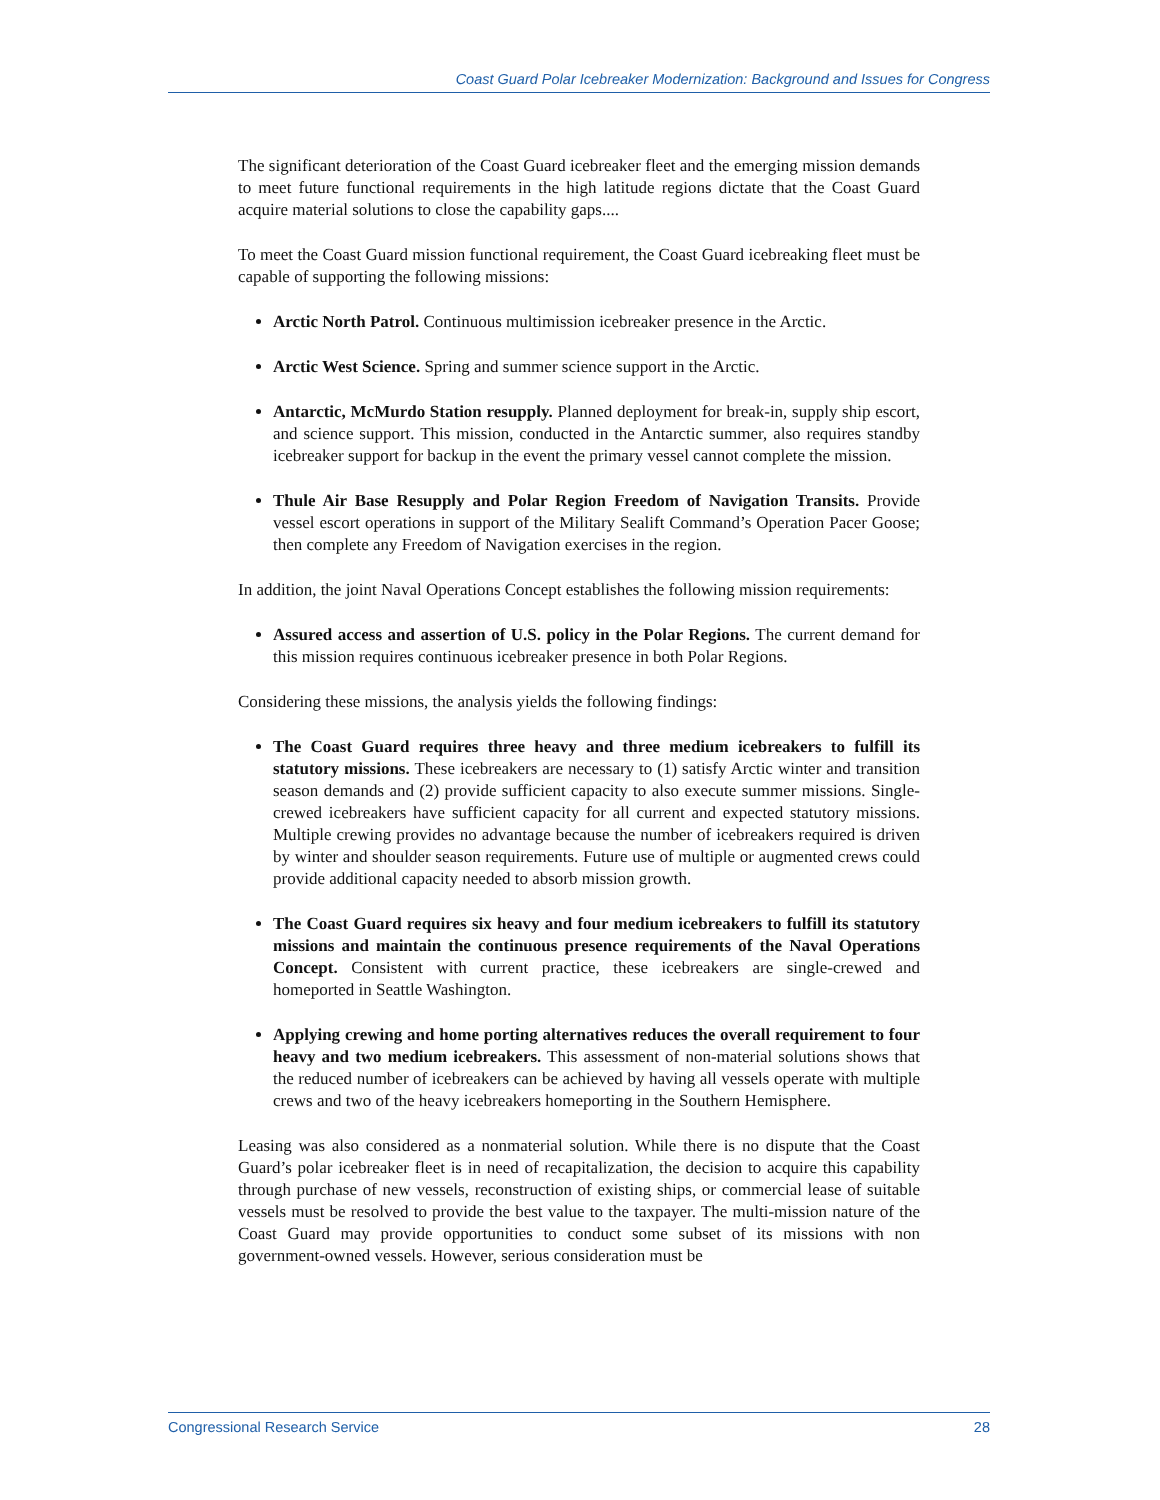Coast Guard Polar Icebreaker Modernization: Background and Issues for Congress
The significant deterioration of the Coast Guard icebreaker fleet and the emerging mission demands to meet future functional requirements in the high latitude regions dictate that the Coast Guard acquire material solutions to close the capability gaps....
To meet the Coast Guard mission functional requirement, the Coast Guard icebreaking fleet must be capable of supporting the following missions:
Arctic North Patrol. Continuous multimission icebreaker presence in the Arctic.
Arctic West Science. Spring and summer science support in the Arctic.
Antarctic, McMurdo Station resupply. Planned deployment for break-in, supply ship escort, and science support. This mission, conducted in the Antarctic summer, also requires standby icebreaker support for backup in the event the primary vessel cannot complete the mission.
Thule Air Base Resupply and Polar Region Freedom of Navigation Transits. Provide vessel escort operations in support of the Military Sealift Command’s Operation Pacer Goose; then complete any Freedom of Navigation exercises in the region.
In addition, the joint Naval Operations Concept establishes the following mission requirements:
Assured access and assertion of U.S. policy in the Polar Regions. The current demand for this mission requires continuous icebreaker presence in both Polar Regions.
Considering these missions, the analysis yields the following findings:
The Coast Guard requires three heavy and three medium icebreakers to fulfill its statutory missions. These icebreakers are necessary to (1) satisfy Arctic winter and transition season demands and (2) provide sufficient capacity to also execute summer missions. Single-crewed icebreakers have sufficient capacity for all current and expected statutory missions. Multiple crewing provides no advantage because the number of icebreakers required is driven by winter and shoulder season requirements. Future use of multiple or augmented crews could provide additional capacity needed to absorb mission growth.
The Coast Guard requires six heavy and four medium icebreakers to fulfill its statutory missions and maintain the continuous presence requirements of the Naval Operations Concept. Consistent with current practice, these icebreakers are single-crewed and homeported in Seattle Washington.
Applying crewing and home porting alternatives reduces the overall requirement to four heavy and two medium icebreakers. This assessment of non-material solutions shows that the reduced number of icebreakers can be achieved by having all vessels operate with multiple crews and two of the heavy icebreakers homeporting in the Southern Hemisphere.
Leasing was also considered as a nonmaterial solution. While there is no dispute that the Coast Guard’s polar icebreaker fleet is in need of recapitalization, the decision to acquire this capability through purchase of new vessels, reconstruction of existing ships, or commercial lease of suitable vessels must be resolved to provide the best value to the taxpayer. The multi-mission nature of the Coast Guard may provide opportunities to conduct some subset of its missions with non government-owned vessels. However, serious consideration must be
Congressional Research Service 28